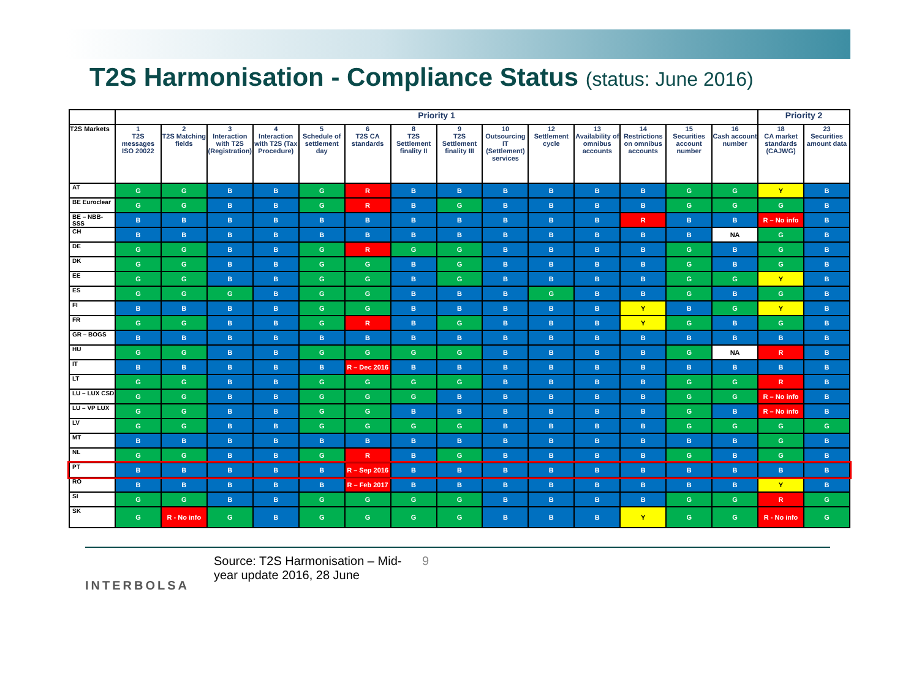T2S Harmonisation - Compliance Status (status: June 2016)
| | Priority 1 | | | | | | | | | | | | | | Priority 2 | |
| --- | --- | --- | --- | --- | --- | --- | --- | --- | --- | --- | --- | --- | --- | --- | --- | --- |
| T2S Markets | 1 T2S messages ISO 20022 | 2 T2S Matching fields | 3 Interaction with T2S (Registration) | 4 Interaction with T2S (Tax Procedure) | 5 Schedule of settlement day | 6 T2S CA standards | 8 T2S Settlement finality II | 9 T2S Settlement finality III | 10 Outsourcing IT (Settlement) services | 12 Settlement cycle | 13 Availability of omnibus accounts | 14 Restrictions on omnibus accounts | 15 Securities account number | 16 Cash account number | 18 CA market standards (CAJWG) | 23 Securities amount data |
| AT | G | G | B | B | G | R | B | B | B | B | B | B | G | G | Y | B |
| BE Euroclear | G | G | B | B | G | R | B | G | B | B | B | B | G | G | G | B |
| BE – NBB-SSS | B | B | B | B | B | B | B | B | B | B | B | R | B | B | R – No info | B |
| CH | B | B | B | B | B | B | B | B | B | B | B | B | B | NA | G | B |
| DE | G | G | B | B | G | R | G | G | B | B | B | B | G | B | G | B |
| DK | G | G | B | B | G | G | B | G | B | B | B | B | G | B | G | B |
| EE | G | G | B | B | G | G | B | G | B | B | B | B | G | G | Y | B |
| ES | G | G | G | B | G | G | B | B | B | G | B | B | G | B | G | B |
| FI | B | B | B | B | G | G | B | B | B | B | B | Y | B | G | Y | B |
| FR | G | G | B | B | G | R | B | G | B | B | B | Y | G | B | G | B |
| GR – BOGS | B | B | B | B | B | B | B | B | B | B | B | B | B | B | B | B |
| HU | G | G | B | B | G | G | G | G | B | B | B | B | G | NA | R | B |
| IT | B | B | B | B | B | R – Dec 2016 | B | B | B | B | B | B | B | B | B | B |
| LT | G | G | B | B | G | G | G | G | B | B | B | B | G | G | R | B |
| LU – LUX CSD | G | G | B | B | G | G | G | B | B | B | B | B | G | G | R – No info | B |
| LU – VP LUX | G | G | B | B | G | G | B | B | B | B | B | B | G | B | R – No info | B |
| LV | G | G | B | B | G | G | G | G | B | B | B | B | G | G | G | G |
| MT | B | B | B | B | B | B | B | B | B | B | B | B | B | B | G | B |
| NL | G | G | B | B | G | R | B | G | B | B | B | B | G | B | G | B |
| PT | B | B | B | B | B | R – Sep 2016 | B | B | B | B | B | B | B | B | B | B |
| RO | B | B | B | B | B | R – Feb 2017 | B | B | B | B | B | B | B | B | Y | B |
| SI | G | G | B | B | G | G | G | G | B | B | B | B | G | G | R | G |
| SK | G | R - No info | G | B | G | G | G | G | B | B | B | Y | G | G | R - No info | G |
INTERBOLSA
Source: T2S Harmonisation – Mid-year update 2016, 28 June
9